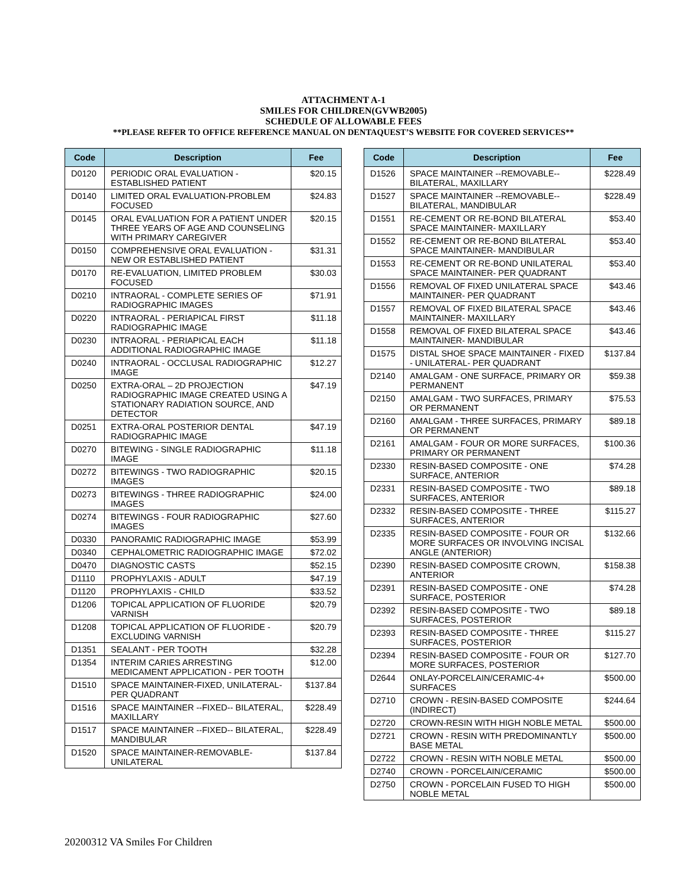ATTACHMENT A-1
SMILES FOR CHILDREN(GVWB2005)
SCHEDULE OF ALLOWABLE FEES
**PLEASE REFER TO OFFICE REFERENCE MANUAL ON DENTAQUEST’S WEBSITE FOR COVERED SERVICES**
| Code | Description | Fee |
| --- | --- | --- |
| D0120 | PERIODIC ORAL EVALUATION - ESTABLISHED PATIENT | $20.15 |
| D0140 | LIMITED ORAL EVALUATION-PROBLEM FOCUSED | $24.83 |
| D0145 | ORAL EVALUATION FOR A PATIENT UNDER THREE YEARS OF AGE AND COUNSELING WITH PRIMARY CAREGIVER | $20.15 |
| D0150 | COMPREHENSIVE ORAL EVALUATION - NEW OR ESTABLISHED PATIENT | $31.31 |
| D0170 | RE-EVALUATION, LIMITED PROBLEM FOCUSED | $30.03 |
| D0210 | INTRAORAL - COMPLETE SERIES OF RADIOGRAPHIC IMAGES | $71.91 |
| D0220 | INTRAORAL - PERIAPICAL FIRST RADIOGRAPHIC IMAGE | $11.18 |
| D0230 | INTRAORAL - PERIAPICAL EACH ADDITIONAL RADIOGRAPHIC IMAGE | $11.18 |
| D0240 | INTRAORAL - OCCLUSAL RADIOGRAPHIC IMAGE | $12.27 |
| D0250 | EXTRA-ORAL – 2D PROJECTION RADIOGRAPHIC IMAGE CREATED USING A STATIONARY RADIATION SOURCE, AND DETECTOR | $47.19 |
| D0251 | EXTRA-ORAL POSTERIOR DENTAL RADIOGRAPHIC IMAGE | $47.19 |
| D0270 | BITEWING - SINGLE RADIOGRAPHIC IMAGE | $11.18 |
| D0272 | BITEWINGS - TWO RADIOGRAPHIC IMAGES | $20.15 |
| D0273 | BITEWINGS - THREE RADIOGRAPHIC IMAGES | $24.00 |
| D0274 | BITEWINGS - FOUR RADIOGRAPHIC IMAGES | $27.60 |
| D0330 | PANORAMIC RADIOGRAPHIC IMAGE | $53.99 |
| D0340 | CEPHALOMETRIC RADIOGRAPHIC IMAGE | $72.02 |
| D0470 | DIAGNOSTIC CASTS | $52.15 |
| D1110 | PROPHYLAXIS - ADULT | $47.19 |
| D1120 | PROPHYLAXIS - CHILD | $33.52 |
| D1206 | TOPICAL APPLICATION OF FLUORIDE VARNISH | $20.79 |
| D1208 | TOPICAL APPLICATION OF FLUORIDE - EXCLUDING VARNISH | $20.79 |
| D1351 | SEALANT - PER TOOTH | $32.28 |
| D1354 | INTERIM CARIES ARRESTING MEDICAMENT APPLICATION - PER TOOTH | $12.00 |
| D1510 | SPACE MAINTAINER-FIXED, UNILATERAL- PER QUADRANT | $137.84 |
| D1516 | SPACE MAINTAINER --FIXED-- BILATERAL, MAXILLARY | $228.49 |
| D1517 | SPACE MAINTAINER --FIXED-- BILATERAL, MANDIBULAR | $228.49 |
| D1520 | SPACE MAINTAINER-REMOVABLE- UNILATERAL | $137.84 |
| Code | Description | Fee |
| --- | --- | --- |
| D1526 | SPACE MAINTAINER --REMOVABLE-- BILATERAL, MAXILLARY | $228.49 |
| D1527 | SPACE MAINTAINER --REMOVABLE-- BILATERAL, MANDIBULAR | $228.49 |
| D1551 | RE-CEMENT OR RE-BOND BILATERAL SPACE MAINTAINER- MAXILLARY | $53.40 |
| D1552 | RE-CEMENT OR RE-BOND BILATERAL SPACE MAINTAINER- MANDIBULAR | $53.40 |
| D1553 | RE-CEMENT OR RE-BOND UNILATERAL SPACE MAINTAINER- PER QUADRANT | $53.40 |
| D1556 | REMOVAL OF FIXED UNILATERAL SPACE MAINTAINER- PER QUADRANT | $43.46 |
| D1557 | REMOVAL OF FIXED BILATERAL SPACE MAINTAINER- MAXILLARY | $43.46 |
| D1558 | REMOVAL OF FIXED BILATERAL SPACE MAINTAINER- MANDIBULAR | $43.46 |
| D1575 | DISTAL SHOE SPACE MAINTAINER - FIXED - UNILATERAL- PER QUADRANT | $137.84 |
| D2140 | AMALGAM - ONE SURFACE, PRIMARY OR PERMANENT | $59.38 |
| D2150 | AMALGAM - TWO SURFACES, PRIMARY OR PERMANENT | $75.53 |
| D2160 | AMALGAM - THREE SURFACES, PRIMARY OR PERMANENT | $89.18 |
| D2161 | AMALGAM - FOUR OR MORE SURFACES, PRIMARY OR PERMANENT | $100.36 |
| D2330 | RESIN-BASED COMPOSITE - ONE SURFACE, ANTERIOR | $74.28 |
| D2331 | RESIN-BASED COMPOSITE - TWO SURFACES, ANTERIOR | $89.18 |
| D2332 | RESIN-BASED COMPOSITE - THREE SURFACES, ANTERIOR | $115.27 |
| D2335 | RESIN-BASED COMPOSITE - FOUR OR MORE SURFACES OR INVOLVING INCISAL ANGLE (ANTERIOR) | $132.66 |
| D2390 | RESIN-BASED COMPOSITE CROWN, ANTERIOR | $158.38 |
| D2391 | RESIN-BASED COMPOSITE - ONE SURFACE, POSTERIOR | $74.28 |
| D2392 | RESIN-BASED COMPOSITE - TWO SURFACES, POSTERIOR | $89.18 |
| D2393 | RESIN-BASED COMPOSITE - THREE SURFACES, POSTERIOR | $115.27 |
| D2394 | RESIN-BASED COMPOSITE - FOUR OR MORE SURFACES, POSTERIOR | $127.70 |
| D2644 | ONLAY-PORCELAIN/CERAMIC-4+ SURFACES | $500.00 |
| D2710 | CROWN - RESIN-BASED COMPOSITE (INDIRECT) | $244.64 |
| D2720 | CROWN-RESIN WITH HIGH NOBLE METAL | $500.00 |
| D2721 | CROWN - RESIN WITH PREDOMINANTLY BASE METAL | $500.00 |
| D2722 | CROWN - RESIN WITH NOBLE METAL | $500.00 |
| D2740 | CROWN - PORCELAIN/CERAMIC | $500.00 |
| D2750 | CROWN - PORCELAIN FUSED TO HIGH NOBLE METAL | $500.00 |
20200312 VA Smiles For Children